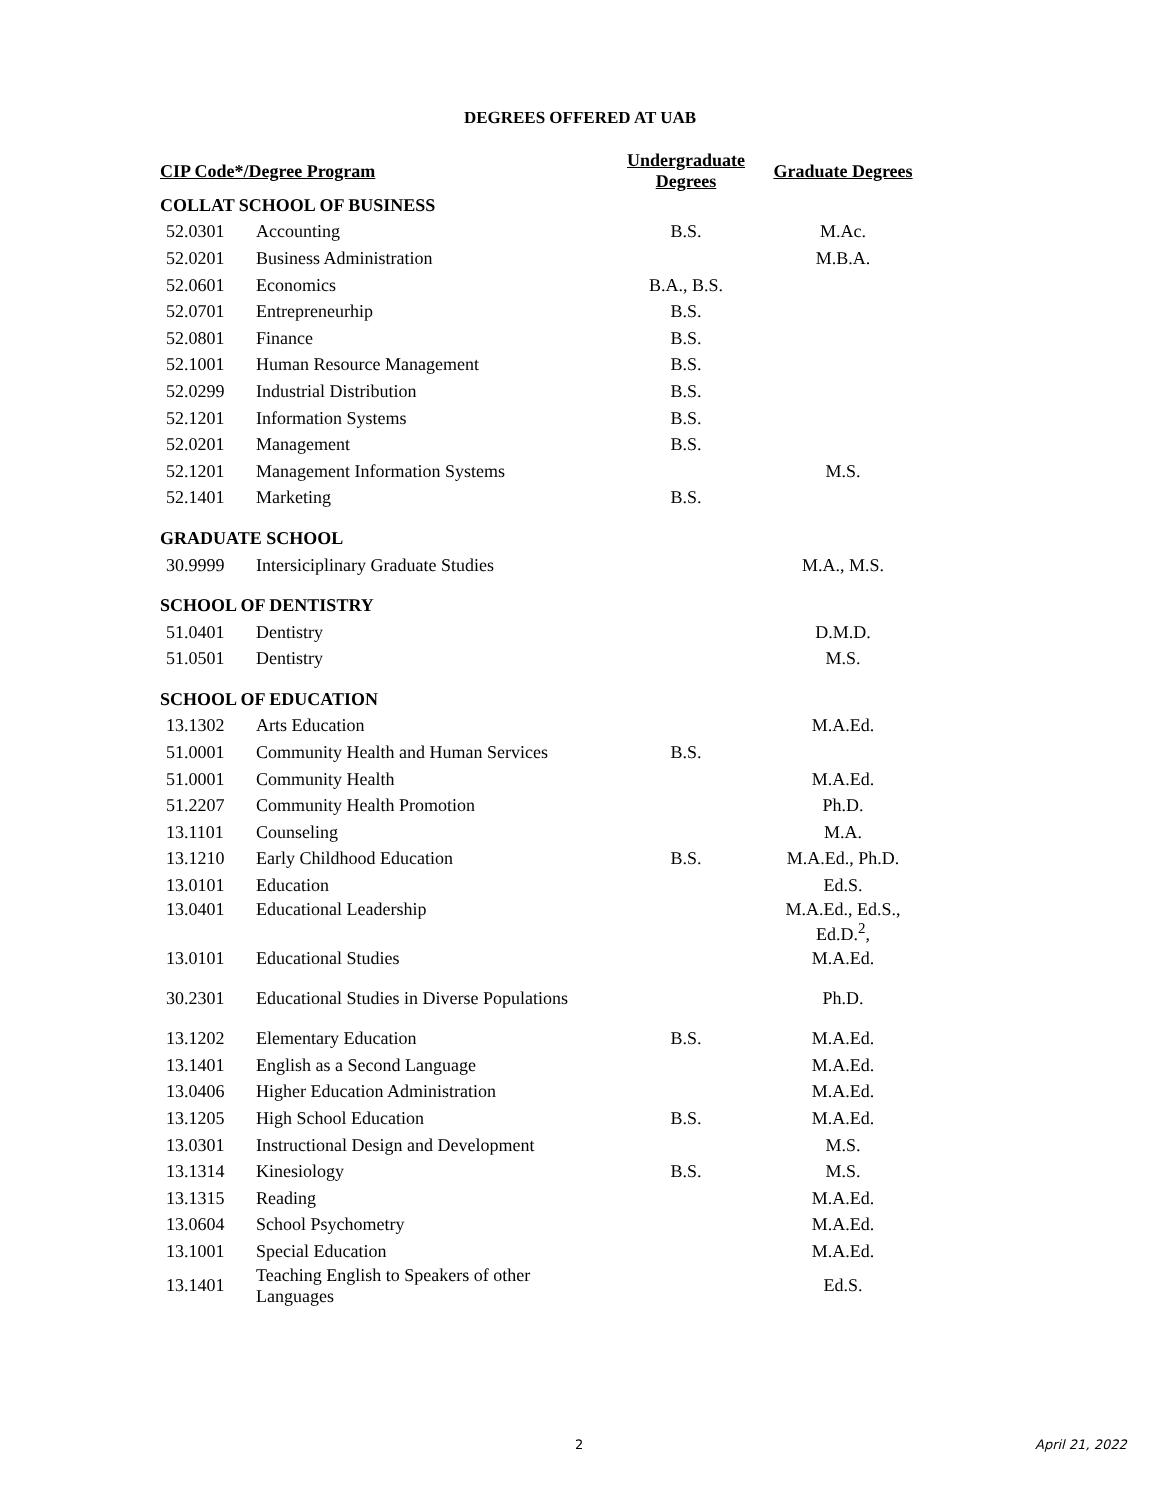DEGREES OFFERED AT UAB
| CIP Code*/Degree Program | | Undergraduate Degrees | Graduate Degrees |
| --- | --- | --- | --- |
| COLLAT SCHOOL OF BUSINESS | | | |
| 52.0301 | Accounting | B.S. | M.Ac. |
| 52.0201 | Business Administration | | M.B.A. |
| 52.0601 | Economics | B.A., B.S. | |
| 52.0701 | Entrepreneurhip | B.S. | |
| 52.0801 | Finance | B.S. | |
| 52.1001 | Human Resource Management | B.S. | |
| 52.0299 | Industrial Distribution | B.S. | |
| 52.1201 | Information Systems | B.S. | |
| 52.0201 | Management | B.S. | |
| 52.1201 | Management Information Systems | | M.S. |
| 52.1401 | Marketing | B.S. | |
| GRADUATE SCHOOL | | | |
| 30.9999 | Intersiciplinary Graduate Studies | | M.A., M.S. |
| SCHOOL OF DENTISTRY | | | |
| 51.0401 | Dentistry | | D.M.D. |
| 51.0501 | Dentistry | | M.S. |
| SCHOOL OF EDUCATION | | | |
| 13.1302 | Arts Education | | M.A.Ed. |
| 51.0001 | Community Health and Human Services | B.S. | |
| 51.0001 | Community Health | | M.A.Ed. |
| 51.2207 | Community Health Promotion | | Ph.D. |
| 13.1101 | Counseling | | M.A. |
| 13.1210 | Early Childhood Education | B.S. | M.A.Ed., Ph.D. |
| 13.0101 | Education | | Ed.S. |
| 13.0401 | Educational Leadership | | M.A.Ed., Ed.S., Ed.D.<sup>2</sup>, |
| 13.0101 | Educational Studies | | M.A.Ed. |
| 30.2301 | Educational Studies in Diverse Populations | | Ph.D. |
| 13.1202 | Elementary Education | B.S. | M.A.Ed. |
| 13.1401 | English as a Second Language | | M.A.Ed. |
| 13.0406 | Higher Education Administration | | M.A.Ed. |
| 13.1205 | High School Education | B.S. | M.A.Ed. |
| 13.0301 | Instructional Design and Development | | M.S. |
| 13.1314 | Kinesiology | B.S. | M.S. |
| 13.1315 | Reading | | M.A.Ed. |
| 13.0604 | School Psychometry | | M.A.Ed. |
| 13.1001 | Special Education | | M.A.Ed. |
| 13.1401 | Teaching English to Speakers of other Languages | | Ed.S. |
2 April 21, 2022